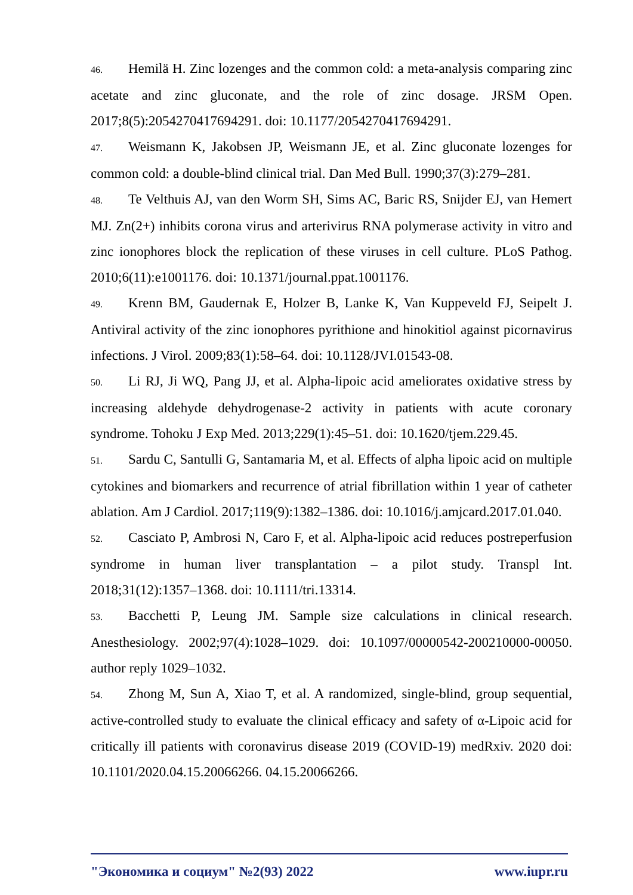46. Hemilä H. Zinc lozenges and the common cold: a meta-analysis comparing zinc acetate and zinc gluconate, and the role of zinc dosage. JRSM Open. 2017;8(5):2054270417694291. doi: 10.1177/2054270417694291.
47. Weismann K, Jakobsen JP, Weismann JE, et al. Zinc gluconate lozenges for common cold: a double-blind clinical trial. Dan Med Bull. 1990;37(3):279–281.
48. Te Velthuis AJ, van den Worm SH, Sims AC, Baric RS, Snijder EJ, van Hemert MJ. Zn(2+) inhibits corona virus and arterivirus RNA polymerase activity in vitro and zinc ionophores block the replication of these viruses in cell culture. PLoS Pathog. 2010;6(11):e1001176. doi: 10.1371/journal.ppat.1001176.
49. Krenn BM, Gaudernak E, Holzer B, Lanke K, Van Kuppeveld FJ, Seipelt J. Antiviral activity of the zinc ionophores pyrithione and hinokitiol against picornavirus infections. J Virol. 2009;83(1):58–64. doi: 10.1128/JVI.01543-08.
50. Li RJ, Ji WQ, Pang JJ, et al. Alpha-lipoic acid ameliorates oxidative stress by increasing aldehyde dehydrogenase-2 activity in patients with acute coronary syndrome. Tohoku J Exp Med. 2013;229(1):45–51. doi: 10.1620/tjem.229.45.
51. Sardu C, Santulli G, Santamaria M, et al. Effects of alpha lipoic acid on multiple cytokines and biomarkers and recurrence of atrial fibrillation within 1 year of catheter ablation. Am J Cardiol. 2017;119(9):1382–1386. doi: 10.1016/j.amjcard.2017.01.040.
52. Casciato P, Ambrosi N, Caro F, et al. Alpha-lipoic acid reduces postreperfusion syndrome in human liver transplantation – a pilot study. Transpl Int. 2018;31(12):1357–1368. doi: 10.1111/tri.13314.
53. Bacchetti P, Leung JM. Sample size calculations in clinical research. Anesthesiology. 2002;97(4):1028–1029. doi: 10.1097/00000542-200210000-00050. author reply 1029–1032.
54. Zhong M, Sun A, Xiao T, et al. A randomized, single-blind, group sequential, active-controlled study to evaluate the clinical efficacy and safety of α-Lipoic acid for critically ill patients with coronavirus disease 2019 (COVID-19) medRxiv. 2020 doi: 10.1101/2020.04.15.20066266. 04.15.20066266.
"Экономика и социум" №2(93) 2022 www.iupr.ru